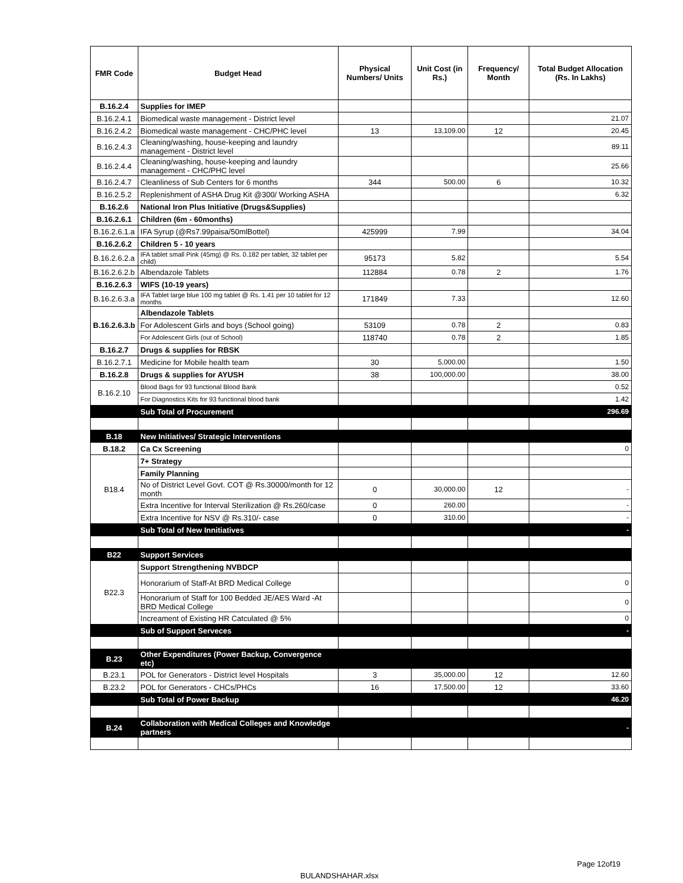| FMR Code | Budget Head | Physical Numbers/ Units | Unit Cost (in Rs.) | Frequency/ Month | Total Budget Allocation (Rs. In Lakhs) |
| --- | --- | --- | --- | --- | --- |
| B.16.2.4 | Supplies for IMEP | | | | |
| B.16.2.4.1 | Biomedical waste management - District level | | | | 21.07 |
| B.16.2.4.2 | Biomedical waste management - CHC/PHC level | 13 | 13,109.00 | 12 | 20.45 |
| B.16.2.4.3 | Cleaning/washing, house-keeping and laundry management - District level | | | | 89.11 |
| B.16.2.4.4 | Cleaning/washing, house-keeping and laundry management - CHC/PHC level | | | | 25.66 |
| B.16.2.4.7 | Cleanliness of Sub Centers for 6 months | 344 | 500.00 | 6 | 10.32 |
| B.16.2.5.2 | Replenishment of ASHA Drug Kit @300/ Working ASHA | | | | 6.32 |
| B.16.2.6 | National Iron Plus Initiative (Drugs&Supplies) | | | | |
| B.16.2.6.1 | Children (6m - 60months) | | | | |
| B.16.2.6.1.a | IFA Syrup (@Rs7.99paisa/50mlBottel) | 425999 | 7.99 | | 34.04 |
| B.16.2.6.2 | Children 5 - 10 years | | | | |
| B.16.2.6.2.a | IFA tablet small Pink (45mg) @ Rs. 0.182 per tablet, 32 tablet per child) | 95173 | 5.82 | | 5.54 |
| B.16.2.6.2.b | Albendazole Tablets | 112884 | 0.78 | 2 | 1.76 |
| B.16.2.6.3 | WIFS (10-19 years) | | | | |
| B.16.2.6.3.a | IFA Tablet large blue 100 mg tablet @ Rs. 1.41 per 10 tablet for 12 months | 171849 | 7.33 | | 12.60 |
| B.16.2.6.3.b | Albendazole Tablets | | | | |
| | For Adolescent Girls and boys (School going) | 53109 | 0.78 | 2 | 0.83 |
| | For Adolescent Girls (out of School) | 118740 | 0.78 | 2 | 1.85 |
| B.16.2.7 | Drugs & supplies for RBSK | | | | |
| B.16.2.7.1 | Medicine for Mobile health team | 30 | 5,000.00 | | 1.50 |
| B.16.2.8 | Drugs & supplies for AYUSH | 38 | 100,000.00 | | 38.00 |
| B.16.2.10 | Blood Bags for 93 functional Blood Bank | | | | 0.52 |
| | For Diagnostics Kits for 93 functional blood bank | | | | 1.42 |
| | Sub Total of Procurement | | | | 296.69 |
| B.18 | New Initiatives/ Strategic Interventions | | | | |
| B.18.2 | Ca Cx Screening | | | | 0 |
| B18.4 | 7+ Strategy | | | | |
| | Family Planning | | | | |
| | No of District Level Govt. COT @ Rs.30000/month for 12 month | 0 | 30,000.00 | 12 | - |
| | Extra Incentive for Interval Sterilization @ Rs.260/case | 0 | 260.00 | | - |
| | Extra Incentive for NSV @ Rs.310/- case | 0 | 310.00 | | - |
| | Sub Total of New Innitiatives | | | | - |
| B22 | Support Services | | | | |
| B22.3 | Support Strengthening NVBDCP | | | | |
| | Honorarium of Staff-At BRD Medical College | | | | 0 |
| | Honorarium of Staff for 100 Bedded JE/AES Ward -At BRD Medical College | | | | 0 |
| | Increament of Existing HR Catculated @ 5% | | | | 0 |
| | Sub of Support Serveces | | | | - |
| B.23 | Other Expenditures (Power Backup, Convergence etc) | | | | |
| B.23.1 | POL for Generators - District level Hospitals | 3 | 35,000.00 | 12 | 12.60 |
| B.23.2 | POL for Generators - CHCs/PHCs | 16 | 17,500.00 | 12 | 33.60 |
| | Sub Total of Power Backup | | | | 46.20 |
| B.24 | Collaboration with Medical Colleges and Knowledge partners | | | | - |
Page 12of19
BULANDSHAHAR.xlsx